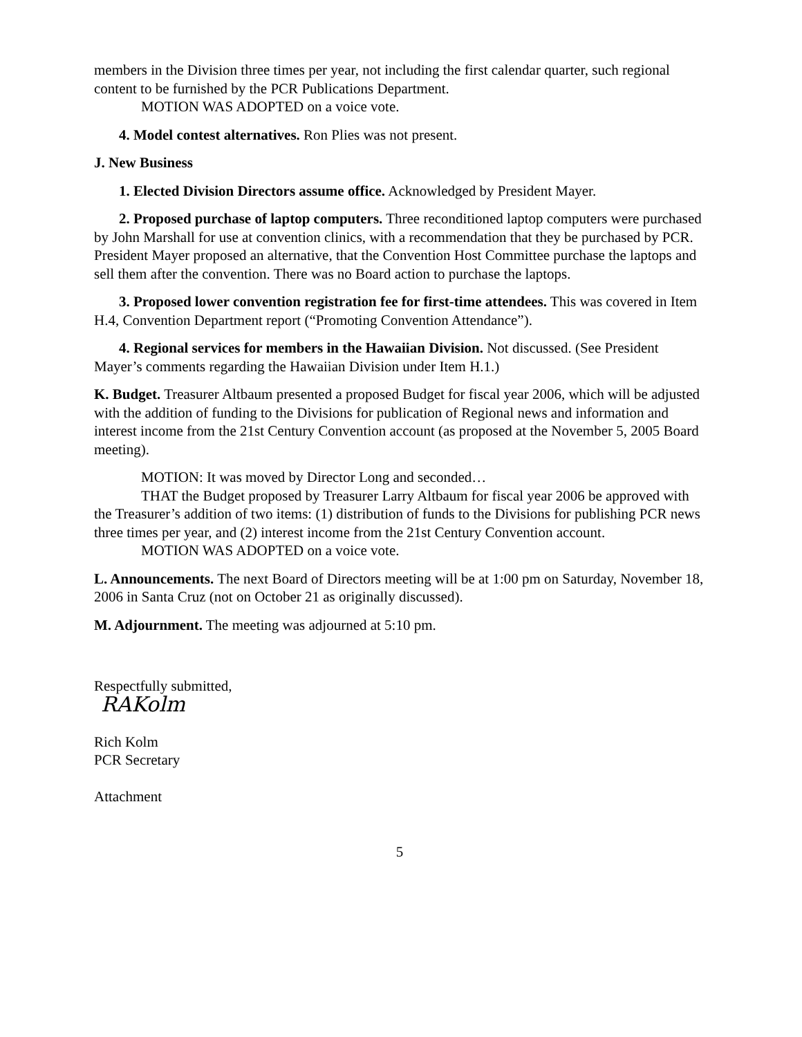members in the Division three times per year, not including the first calendar quarter, such regional content to be furnished by the PCR Publications Department.
MOTION WAS ADOPTED on a voice vote.
4. Model contest alternatives. Ron Plies was not present.
J. New Business
1. Elected Division Directors assume office. Acknowledged by President Mayer.
2. Proposed purchase of laptop computers. Three reconditioned laptop computers were purchased by John Marshall for use at convention clinics, with a recommendation that they be purchased by PCR. President Mayer proposed an alternative, that the Convention Host Committee purchase the laptops and sell them after the convention. There was no Board action to purchase the laptops.
3. Proposed lower convention registration fee for first-time attendees. This was covered in Item H.4, Convention Department report (“Promoting Convention Attendance”).
4. Regional services for members in the Hawaiian Division. Not discussed. (See President Mayer’s comments regarding the Hawaiian Division under Item H.1.)
K. Budget. Treasurer Altbaum presented a proposed Budget for fiscal year 2006, which will be adjusted with the addition of funding to the Divisions for publication of Regional news and information and interest income from the 21st Century Convention account (as proposed at the November 5, 2005 Board meeting).
MOTION: It was moved by Director Long and seconded…
THAT the Budget proposed by Treasurer Larry Altbaum for fiscal year 2006 be approved with the Treasurer’s addition of two items: (1) distribution of funds to the Divisions for publishing PCR news three times per year, and (2) interest income from the 21st Century Convention account.
MOTION WAS ADOPTED on a voice vote.
L. Announcements. The next Board of Directors meeting will be at 1:00 pm on Saturday, November 18, 2006 in Santa Cruz (not on October 21 as originally discussed).
M. Adjournment. The meeting was adjourned at 5:10 pm.
Respectfully submitted,
RAKolm
Rich Kolm
PCR Secretary
Attachment
5